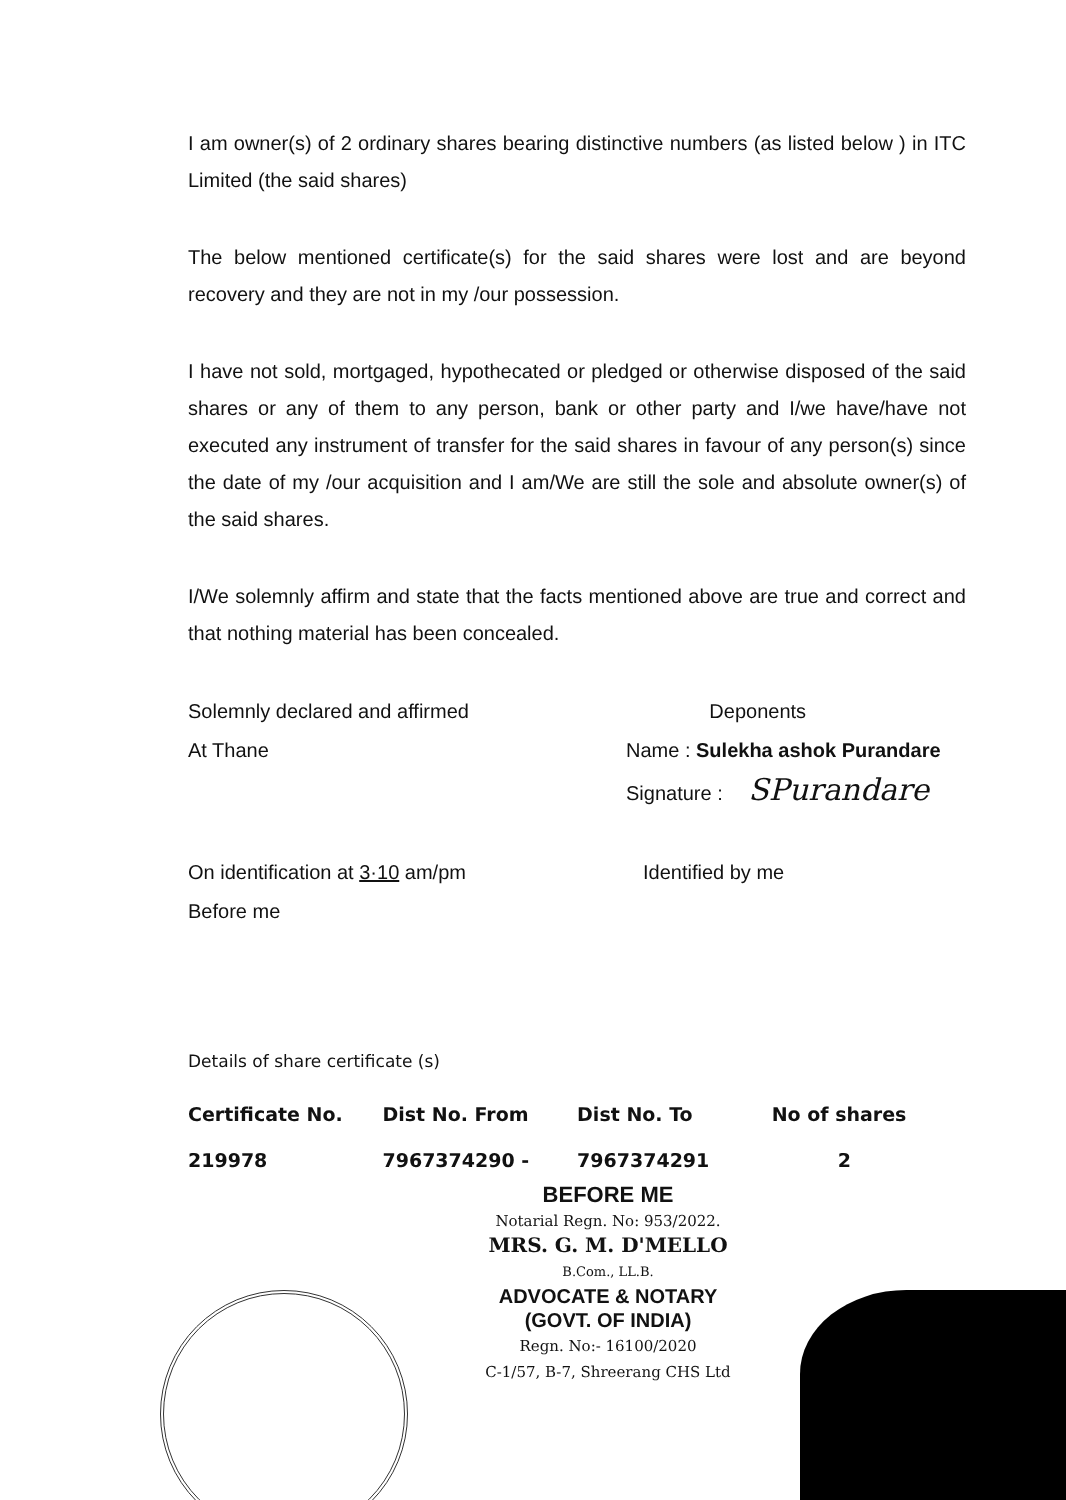I am owner(s) of 2 ordinary shares bearing distinctive numbers (as listed below ) in ITC Limited (the said shares)
The below mentioned certificate(s) for the said shares were lost and are beyond recovery and they are not in my /our possession.
I have not sold, mortgaged, hypothecated or pledged or otherwise disposed of the said shares or any of them to any person, bank or other party and I/we have/have not executed any instrument of transfer for the said shares in favour of any person(s) since the date of my /our acquisition and I am/We are still the sole and absolute owner(s) of the said shares.
I/We solemnly affirm and state that the facts mentioned above are true and correct and that nothing material has been concealed.
Solemnly declared and affirmed
At Thane
Deponents
Name : Sulekha ashok Purandare
Signature : SPurandare
On identification at 3·10 am/pm
Before me
Identified by me
Details of share certificate (s)
| Certificate No. | Dist No. From | Dist No. To | No of shares |
| --- | --- | --- | --- |
| 219978 | 7967374290 - | 7967374291 | 2 |
BEFORE ME
Notarial Regn. No: 953/2022.
MRS. G. M. D'MELLO
B.Com., LL.B.
ADVOCATE & NOTARY
(GOVT. OF INDIA)
Regn. No:- 16100/2020
C-1/57, B-7, Shreerang CHS Ltd